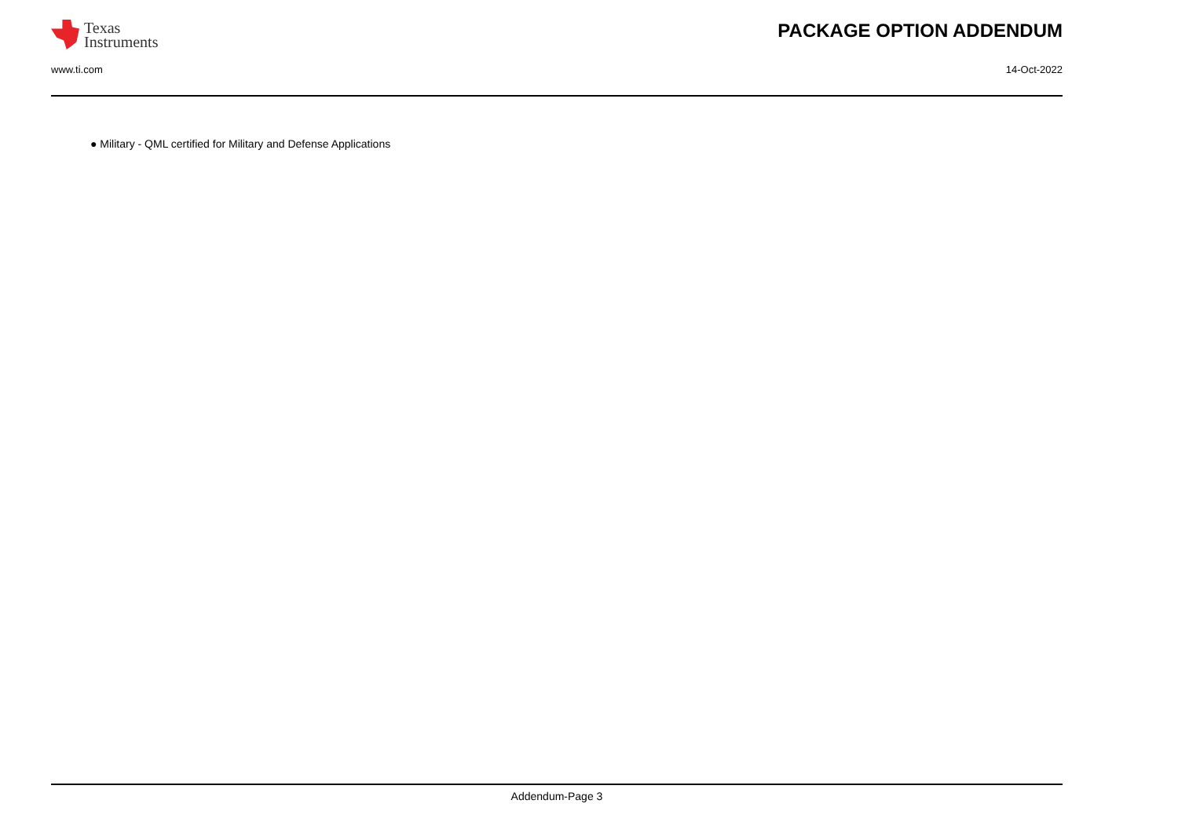Texas
Instruments
PACKAGE OPTION ADDENDUM
www.ti.com 14-Oct-2022
● Military - QML certified for Military and Defense Applications
Addendum-Page 3